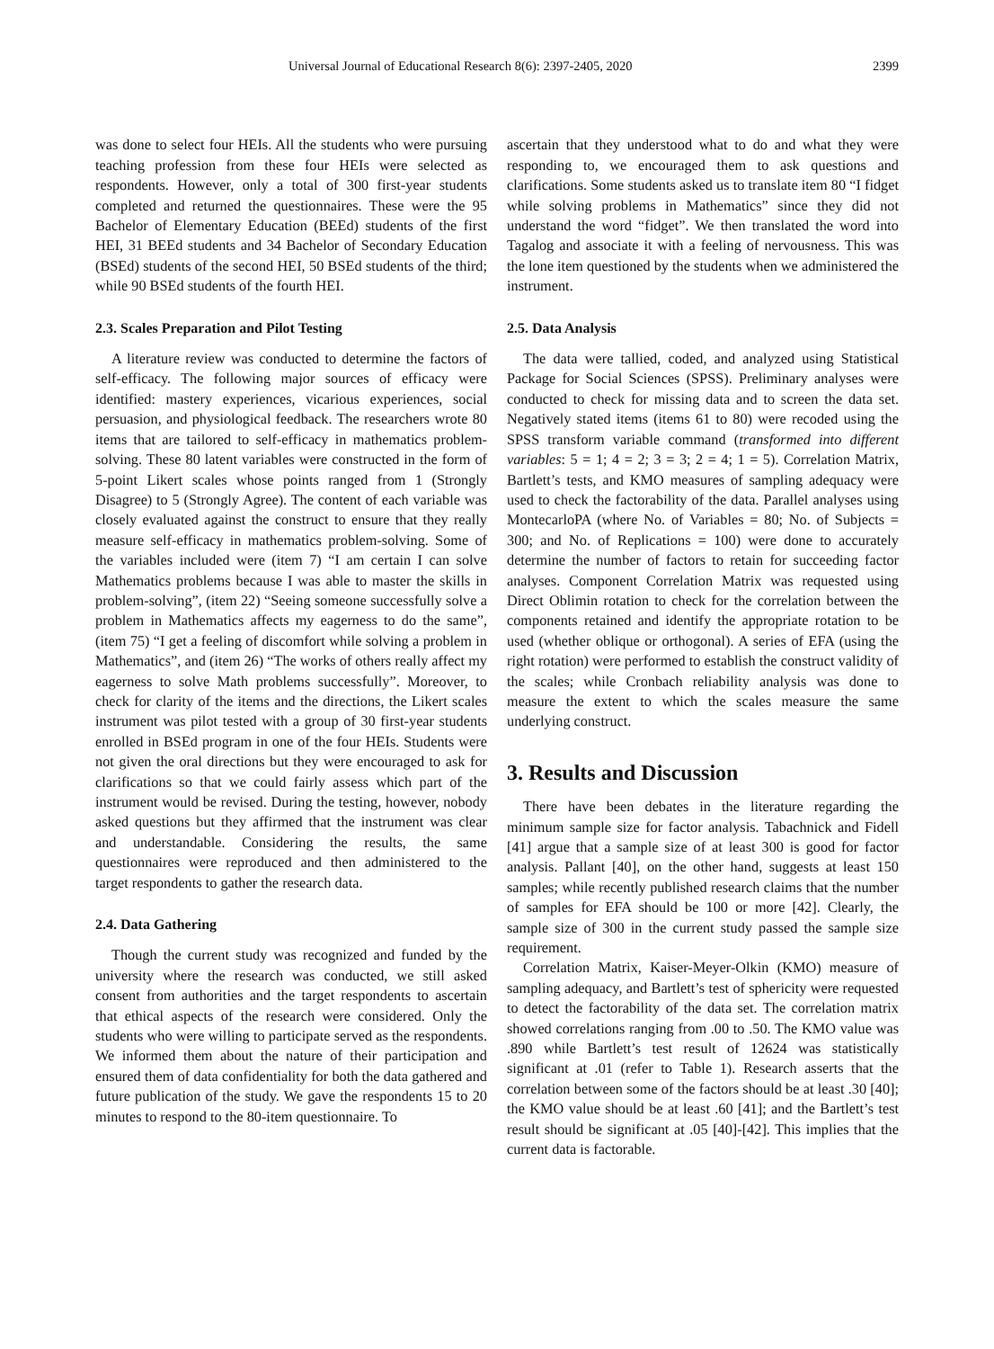Universal Journal of Educational Research 8(6): 2397-2405, 2020 2399
was done to select four HEIs. All the students who were pursuing teaching profession from these four HEIs were selected as respondents. However, only a total of 300 first-year students completed and returned the questionnaires. These were the 95 Bachelor of Elementary Education (BEEd) students of the first HEI, 31 BEEd students and 34 Bachelor of Secondary Education (BSEd) students of the second HEI, 50 BSEd students of the third; while 90 BSEd students of the fourth HEI.
2.3. Scales Preparation and Pilot Testing
A literature review was conducted to determine the factors of self-efficacy. The following major sources of efficacy were identified: mastery experiences, vicarious experiences, social persuasion, and physiological feedback. The researchers wrote 80 items that are tailored to self-efficacy in mathematics problem-solving. These 80 latent variables were constructed in the form of 5-point Likert scales whose points ranged from 1 (Strongly Disagree) to 5 (Strongly Agree). The content of each variable was closely evaluated against the construct to ensure that they really measure self-efficacy in mathematics problem-solving. Some of the variables included were (item 7) “I am certain I can solve Mathematics problems because I was able to master the skills in problem-solving”, (item 22) “Seeing someone successfully solve a problem in Mathematics affects my eagerness to do the same”, (item 75) “I get a feeling of discomfort while solving a problem in Mathematics”, and (item 26) “The works of others really affect my eagerness to solve Math problems successfully”. Moreover, to check for clarity of the items and the directions, the Likert scales instrument was pilot tested with a group of 30 first-year students enrolled in BSEd program in one of the four HEIs. Students were not given the oral directions but they were encouraged to ask for clarifications so that we could fairly assess which part of the instrument would be revised. During the testing, however, nobody asked questions but they affirmed that the instrument was clear and understandable. Considering the results, the same questionnaires were reproduced and then administered to the target respondents to gather the research data.
2.4. Data Gathering
Though the current study was recognized and funded by the university where the research was conducted, we still asked consent from authorities and the target respondents to ascertain that ethical aspects of the research were considered. Only the students who were willing to participate served as the respondents. We informed them about the nature of their participation and ensured them of data confidentiality for both the data gathered and future publication of the study. We gave the respondents 15 to 20 minutes to respond to the 80-item questionnaire. To
ascertain that they understood what to do and what they were responding to, we encouraged them to ask questions and clarifications. Some students asked us to translate item 80 “I fidget while solving problems in Mathematics” since they did not understand the word “fidget”. We then translated the word into Tagalog and associate it with a feeling of nervousness. This was the lone item questioned by the students when we administered the instrument.
2.5. Data Analysis
The data were tallied, coded, and analyzed using Statistical Package for Social Sciences (SPSS). Preliminary analyses were conducted to check for missing data and to screen the data set. Negatively stated items (items 61 to 80) were recoded using the SPSS transform variable command (transformed into different variables: 5 = 1; 4 = 2; 3 = 3; 2 = 4; 1 = 5). Correlation Matrix, Bartlett’s tests, and KMO measures of sampling adequacy were used to check the factorability of the data. Parallel analyses using MontecarloPA (where No. of Variables = 80; No. of Subjects = 300; and No. of Replications = 100) were done to accurately determine the number of factors to retain for succeeding factor analyses. Component Correlation Matrix was requested using Direct Oblimin rotation to check for the correlation between the components retained and identify the appropriate rotation to be used (whether oblique or orthogonal). A series of EFA (using the right rotation) were performed to establish the construct validity of the scales; while Cronbach reliability analysis was done to measure the extent to which the scales measure the same underlying construct.
3. Results and Discussion
There have been debates in the literature regarding the minimum sample size for factor analysis. Tabachnick and Fidell [41] argue that a sample size of at least 300 is good for factor analysis. Pallant [40], on the other hand, suggests at least 150 samples; while recently published research claims that the number of samples for EFA should be 100 or more [42]. Clearly, the sample size of 300 in the current study passed the sample size requirement.
Correlation Matrix, Kaiser-Meyer-Olkin (KMO) measure of sampling adequacy, and Bartlett’s test of sphericity were requested to detect the factorability of the data set. The correlation matrix showed correlations ranging from .00 to .50. The KMO value was .890 while Bartlett’s test result of 12624 was statistically significant at .01 (refer to Table 1). Research asserts that the correlation between some of the factors should be at least .30 [40]; the KMO value should be at least .60 [41]; and the Bartlett’s test result should be significant at .05 [40]-[42]. This implies that the current data is factorable.